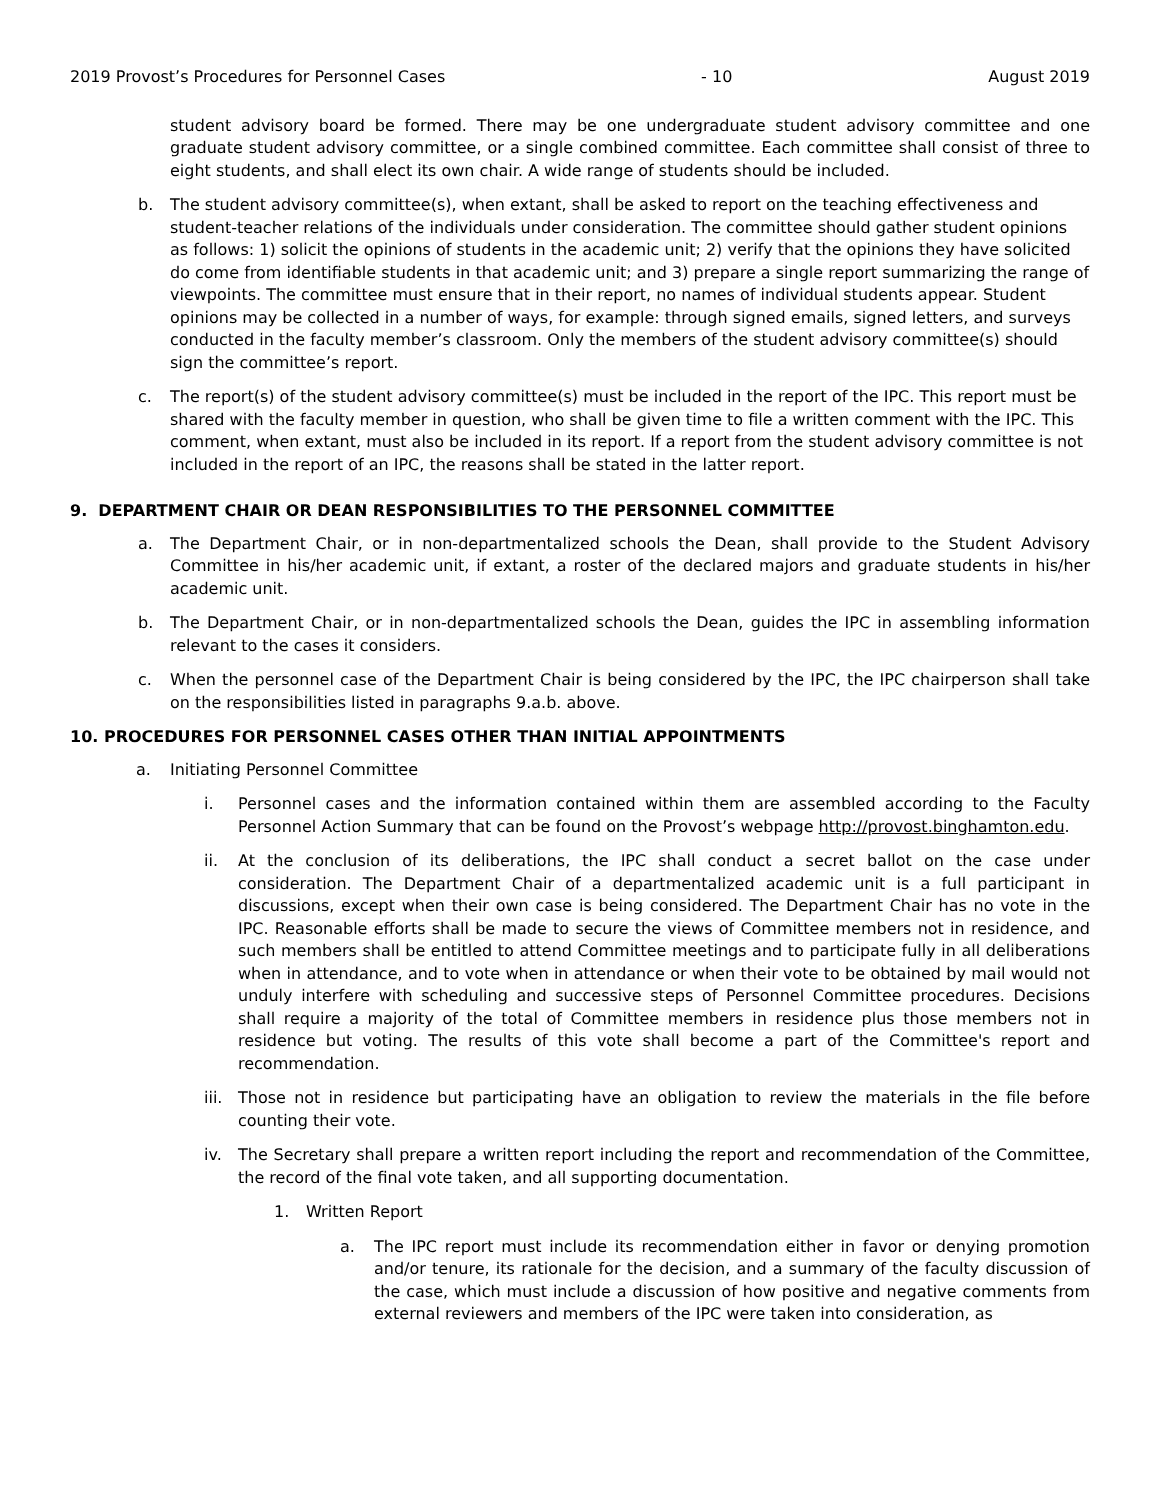2019 Provost’s Procedures for Personnel Cases - 10 August 2019
student advisory board be formed. There may be one undergraduate student advisory committee and one graduate student advisory committee, or a single combined committee. Each committee shall consist of three to eight students, and shall elect its own chair. A wide range of students should be included.
b. The student advisory committee(s), when extant, shall be asked to report on the teaching effectiveness and student-teacher relations of the individuals under consideration. The committee should gather student opinions as follows: 1) solicit the opinions of students in the academic unit; 2) verify that the opinions they have solicited do come from identifiable students in that academic unit; and 3) prepare a single report summarizing the range of viewpoints. The committee must ensure that in their report, no names of individual students appear. Student opinions may be collected in a number of ways, for example: through signed emails, signed letters, and surveys conducted in the faculty member’s classroom. Only the members of the student advisory committee(s) should sign the committee’s report.
c. The report(s) of the student advisory committee(s) must be included in the report of the IPC. This report must be shared with the faculty member in question, who shall be given time to file a written comment with the IPC. This comment, when extant, must also be included in its report. If a report from the student advisory committee is not included in the report of an IPC, the reasons shall be stated in the latter report.
9. DEPARTMENT CHAIR OR DEAN RESPONSIBILITIES TO THE PERSONNEL COMMITTEE
a. The Department Chair, or in non-departmentalized schools the Dean, shall provide to the Student Advisory Committee in his/her academic unit, if extant, a roster of the declared majors and graduate students in his/her academic unit.
b. The Department Chair, or in non-departmentalized schools the Dean, guides the IPC in assembling information relevant to the cases it considers.
c. When the personnel case of the Department Chair is being considered by the IPC, the IPC chairperson shall take on the responsibilities listed in paragraphs 9.a.b. above.
10. PROCEDURES FOR PERSONNEL CASES OTHER THAN INITIAL APPOINTMENTS
a. Initiating Personnel Committee
i. Personnel cases and the information contained within them are assembled according to the Faculty Personnel Action Summary that can be found on the Provost’s webpage http://provost.binghamton.edu.
ii. At the conclusion of its deliberations, the IPC shall conduct a secret ballot on the case under consideration. The Department Chair of a departmentalized academic unit is a full participant in discussions, except when their own case is being considered. The Department Chair has no vote in the IPC. Reasonable efforts shall be made to secure the views of Committee members not in residence, and such members shall be entitled to attend Committee meetings and to participate fully in all deliberations when in attendance, and to vote when in attendance or when their vote to be obtained by mail would not unduly interfere with scheduling and successive steps of Personnel Committee procedures. Decisions shall require a majority of the total of Committee members in residence plus those members not in residence but voting. The results of this vote shall become a part of the Committee's report and recommendation.
iii. Those not in residence but participating have an obligation to review the materials in the file before counting their vote.
iv. The Secretary shall prepare a written report including the report and recommendation of the Committee, the record of the final vote taken, and all supporting documentation.
1. Written Report
a. The IPC report must include its recommendation either in favor or denying promotion and/or tenure, its rationale for the decision, and a summary of the faculty discussion of the case, which must include a discussion of how positive and negative comments from external reviewers and members of the IPC were taken into consideration, as